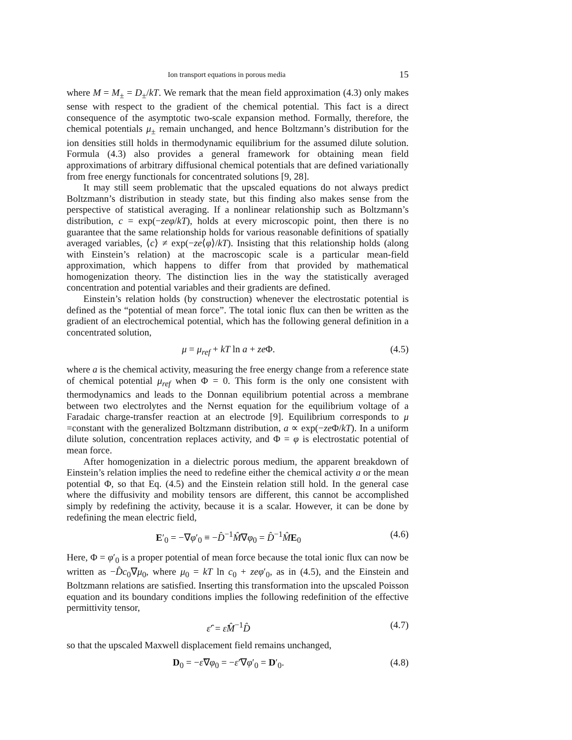Ion transport equations in porous media 15
where M = M<sub>±</sub> = D<sub>±</sub>/kT. We remark that the mean field approximation (4.3) only makes sense with respect to the gradient of the chemical potential. This fact is a direct consequence of the asymptotic two-scale expansion method. Formally, therefore, the chemical potentials μ<sub>±</sub> remain unchanged, and hence Boltzmann’s distribution for the ion densities still holds in thermodynamic equilibrium for the assumed dilute solution. Formula (4.3) also provides a general framework for obtaining mean field approximations of arbitrary diffusional chemical potentials that are defined variationally from free energy functionals for concentrated solutions [9, 28].
It may still seem problematic that the upscaled equations do not always predict Boltzmann’s distribution in steady state, but this finding also makes sense from the perspective of statistical averaging. If a nonlinear relationship such as Boltzmann’s distribution, c = exp(−zeφ/kT), holds at every microscopic point, then there is no guarantee that the same relationship holds for various reasonable definitions of spatially averaged variables, ⟨c⟩ ≠ exp(−ze⟨φ⟩/kT). Insisting that this relationship holds (along with Einstein’s relation) at the macroscopic scale is a particular mean-field approximation, which happens to differ from that provided by mathematical homogenization theory. The distinction lies in the way the statistically averaged concentration and potential variables and their gradients are defined.
Einstein’s relation holds (by construction) whenever the electrostatic potential is defined as the “potential of mean force”. The total ionic flux can then be written as the gradient of an electrochemical potential, which has the following general definition in a concentrated solution,
μ = μ<sub>ref</sub> + kT ln a + ze Φ. (4.5)
where a is the chemical activity, measuring the free energy change from a reference state of chemical potential μ<sub>ref</sub> when Φ = 0. This form is the only one consistent with thermodynamics and leads to the Donnan equilibrium potential across a membrane between two electrolytes and the Nernst equation for the equilibrium voltage of a Faradaic charge-transfer reaction at an electrode [9]. Equilibrium corresponds to μ =constant with the generalized Boltzmann distribution, a ∝ exp(−ze Φ/kT). In a uniform dilute solution, concentration replaces activity, and Φ = φ is electrostatic potential of mean force.
After homogenization in a dielectric porous medium, the apparent breakdown of Einstein’s relation implies the need to redefine either the chemical activity a or the mean potential Φ, so that Eq. (4.5) and the Einstein relation still hold. In the general case where the diffusivity and mobility tensors are different, this cannot be accomplished simply by redefining the activity, because it is a scalar. However, it can be done by redefining the mean electric field,
E′<sub>0</sub> = −∇φ′<sub>0</sub> ≡ −D̂<sup>−1</sup>M̂∇φ<sub>0</sub> = D̂<sup>−1</sup>M̂E<sub>0</sub> (4.6)
Here, Φ = φ′<sub>0</sub> is a proper potential of mean force because the total ionic flux can now be written as −D̂c<sub>0</sub>∇μ<sub>0</sub>, where μ<sub>0</sub> = kT ln c<sub>0</sub> + zeφ′<sub>0</sub>, as in (4.5), and the Einstein and Boltzmann relations are satisfied. Inserting this transformation into the upscaled Poisson equation and its boundary conditions implies the following redefinition of the effective permittivity tensor,
ε̂′ = ε̂M̂<sup>−1</sup>D̂ (4.7)
so that the upscaled Maxwell displacement field remains unchanged,
D<sub>0</sub> = −ε̂∇φ<sub>0</sub> = −ε̂′∇φ′<sub>0</sub> = D′<sub>0</sub>. (4.8)